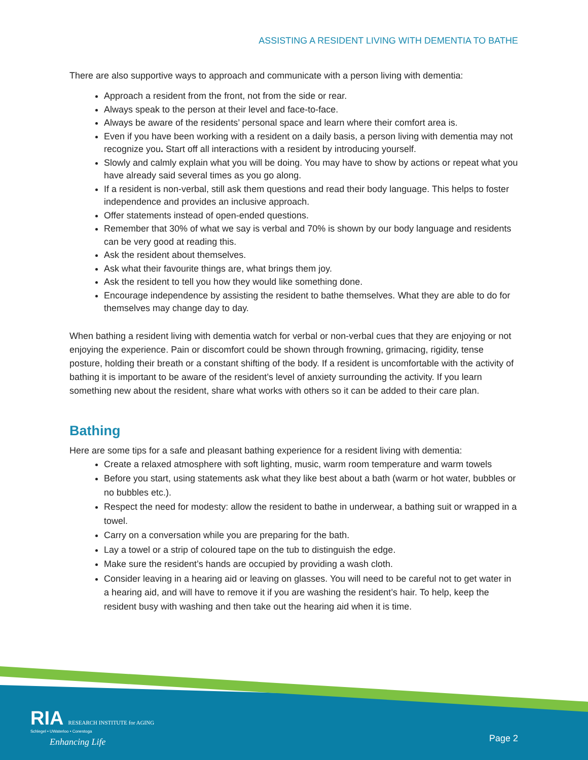ASSISTING A RESIDENT LIVING WITH DEMENTIA TO BATHE
There are also supportive ways to approach and communicate with a person living with dementia:
Approach a resident from the front, not from the side or rear.
Always speak to the person at their level and face-to-face.
Always be aware of the residents’ personal space and learn where their comfort area is.
Even if you have been working with a resident on a daily basis, a person living with dementia may not recognize you. Start off all interactions with a resident by introducing yourself.
Slowly and calmly explain what you will be doing. You may have to show by actions or repeat what you have already said several times as you go along.
If a resident is non-verbal, still ask them questions and read their body language. This helps to foster independence and provides an inclusive approach.
Offer statements instead of open-ended questions.
Remember that 30% of what we say is verbal and 70% is shown by our body language and residents can be very good at reading this.
Ask the resident about themselves.
Ask what their favourite things are, what brings them joy.
Ask the resident to tell you how they would like something done.
Encourage independence by assisting the resident to bathe themselves. What they are able to do for themselves may change day to day.
When bathing a resident living with dementia watch for verbal or non-verbal cues that they are enjoying or not enjoying the experience. Pain or discomfort could be shown through frowning, grimacing, rigidity, tense posture, holding their breath or a constant shifting of the body. If a resident is uncomfortable with the activity of bathing it is important to be aware of the resident’s level of anxiety surrounding the activity. If you learn something new about the resident, share what works with others so it can be added to their care plan.
Bathing
Here are some tips for a safe and pleasant bathing experience for a resident living with dementia:
Create a relaxed atmosphere with soft lighting, music, warm room temperature and warm towels
Before you start, using statements ask what they like best about a bath (warm or hot water, bubbles or no bubbles etc.).
Respect the need for modesty: allow the resident to bathe in underwear, a bathing suit or wrapped in a towel.
Carry on a conversation while you are preparing for the bath.
Lay a towel or a strip of coloured tape on the tub to distinguish the edge.
Make sure the resident’s hands are occupied by providing a wash cloth.
Consider leaving in a hearing aid or leaving on glasses. You will need to be careful not to get water in a hearing aid, and will have to remove it if you are washing the resident’s hair. To help, keep the resident busy with washing and then take out the hearing aid when it is time.
RIA RESEARCH INSTITUTE for AGING
Schlegel • UWaterloo • Conestoga
Enhancing Life
Page 2